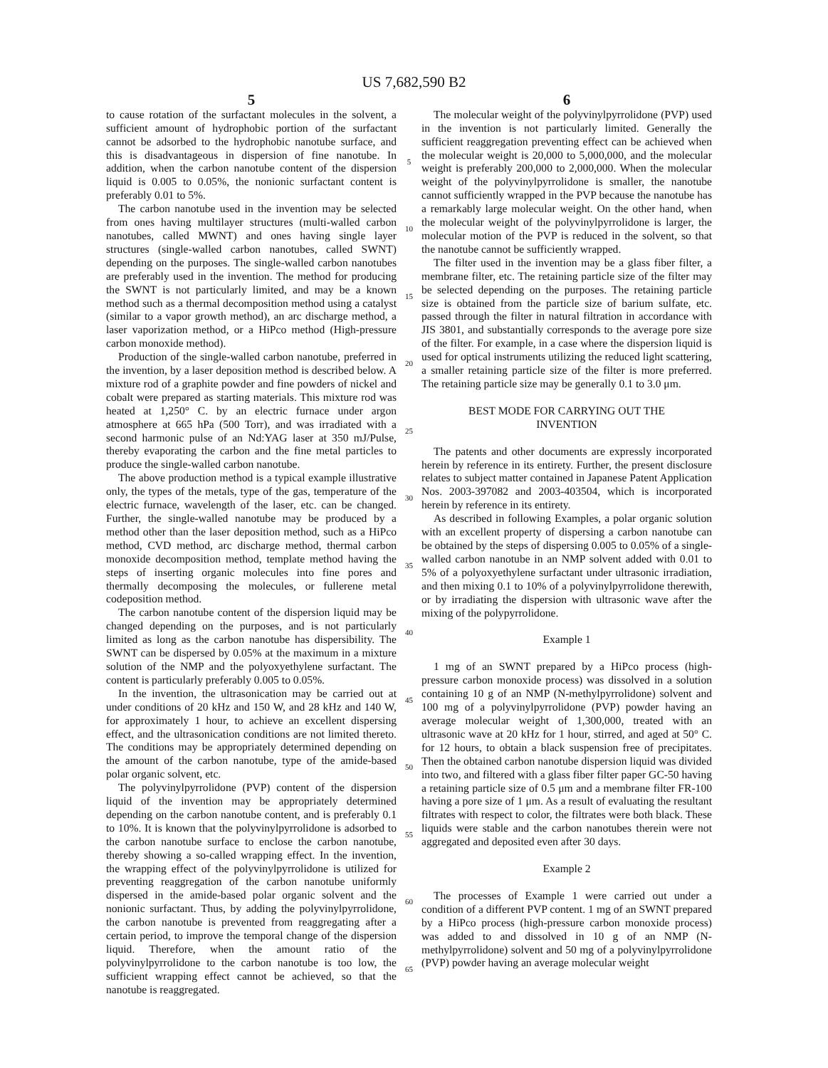US 7,682,590 B2
5
to cause rotation of the surfactant molecules in the solvent, a sufficient amount of hydrophobic portion of the surfactant cannot be adsorbed to the hydrophobic nanotube surface, and this is disadvantageous in dispersion of fine nanotube. In addition, when the carbon nanotube content of the dispersion liquid is 0.005 to 0.05%, the nonionic surfactant content is preferably 0.01 to 5%.
The carbon nanotube used in the invention may be selected from ones having multilayer structures (multi-walled carbon nanotubes, called MWNT) and ones having single layer structures (single-walled carbon nanotubes, called SWNT) depending on the purposes. The single-walled carbon nanotubes are preferably used in the invention. The method for producing the SWNT is not particularly limited, and may be a known method such as a thermal decomposition method using a catalyst (similar to a vapor growth method), an arc discharge method, a laser vaporization method, or a HiPco method (High-pressure carbon monoxide method).
Production of the single-walled carbon nanotube, preferred in the invention, by a laser deposition method is described below. A mixture rod of a graphite powder and fine powders of nickel and cobalt were prepared as starting materials. This mixture rod was heated at 1,250° C. by an electric furnace under argon atmosphere at 665 hPa (500 Torr), and was irradiated with a second harmonic pulse of an Nd:YAG laser at 350 mJ/Pulse, thereby evaporating the carbon and the fine metal particles to produce the single-walled carbon nanotube.
The above production method is a typical example illustrative only, the types of the metals, type of the gas, temperature of the electric furnace, wavelength of the laser, etc. can be changed. Further, the single-walled nanotube may be produced by a method other than the laser deposition method, such as a HiPco method, CVD method, arc discharge method, thermal carbon monoxide decomposition method, template method having the steps of inserting organic molecules into fine pores and thermally decomposing the molecules, or fullerene metal codeposition method.
The carbon nanotube content of the dispersion liquid may be changed depending on the purposes, and is not particularly limited as long as the carbon nanotube has dispersibility. The SWNT can be dispersed by 0.05% at the maximum in a mixture solution of the NMP and the polyoxyethylene surfactant. The content is particularly preferably 0.005 to 0.05%.
In the invention, the ultrasonication may be carried out at under conditions of 20 kHz and 150 W, and 28 kHz and 140 W, for approximately 1 hour, to achieve an excellent dispersing effect, and the ultrasonication conditions are not limited thereto. The conditions may be appropriately determined depending on the amount of the carbon nanotube, type of the amide-based polar organic solvent, etc.
The polyvinylpyrrolidone (PVP) content of the dispersion liquid of the invention may be appropriately determined depending on the carbon nanotube content, and is preferably 0.1 to 10%. It is known that the polyvinylpyrrolidone is adsorbed to the carbon nanotube surface to enclose the carbon nanotube, thereby showing a so-called wrapping effect. In the invention, the wrapping effect of the polyvinylpyrrolidone is utilized for preventing reaggregation of the carbon nanotube uniformly dispersed in the amide-based polar organic solvent and the nonionic surfactant. Thus, by adding the polyvinylpyrrolidone, the carbon nanotube is prevented from reaggregating after a certain period, to improve the temporal change of the dispersion liquid. Therefore, when the amount ratio of the polyvinylpyrrolidone to the carbon nanotube is too low, the sufficient wrapping effect cannot be achieved, so that the nanotube is reaggregated.
5
10
15
20
25
30
35
40
45
50
55
60
65
6
The molecular weight of the polyvinylpyrrolidone (PVP) used in the invention is not particularly limited. Generally the sufficient reaggregation preventing effect can be achieved when the molecular weight is 20,000 to 5,000,000, and the molecular weight is preferably 200,000 to 2,000,000. When the molecular weight of the polyvinylpyrrolidone is smaller, the nanotube cannot sufficiently wrapped in the PVP because the nanotube has a remarkably large molecular weight. On the other hand, when the molecular weight of the polyvinylpyrrolidone is larger, the molecular motion of the PVP is reduced in the solvent, so that the nanotube cannot be sufficiently wrapped.
The filter used in the invention may be a glass fiber filter, a membrane filter, etc. The retaining particle size of the filter may be selected depending on the purposes. The retaining particle size is obtained from the particle size of barium sulfate, etc. passed through the filter in natural filtration in accordance with JIS 3801, and substantially corresponds to the average pore size of the filter. For example, in a case where the dispersion liquid is used for optical instruments utilizing the reduced light scattering, a smaller retaining particle size of the filter is more preferred. The retaining particle size may be generally 0.1 to 3.0 μm.
BEST MODE FOR CARRYING OUT THE
INVENTION
The patents and other documents are expressly incorporated herein by reference in its entirety. Further, the present disclosure relates to subject matter contained in Japanese Patent Application Nos. 2003-397082 and 2003-403504, which is incorporated herein by reference in its entirety.
As described in following Examples, a polar organic solution with an excellent property of dispersing a carbon nanotube can be obtained by the steps of dispersing 0.005 to 0.05% of a single-walled carbon nanotube in an NMP solvent added with 0.01 to 5% of a polyoxyethylene surfactant under ultrasonic irradiation, and then mixing 0.1 to 10% of a polyvinylpyrrolidone therewith, or by irradiating the dispersion with ultrasonic wave after the mixing of the polypyrrolidone.
Example 1
1 mg of an SWNT prepared by a HiPco process (high-pressure carbon monoxide process) was dissolved in a solution containing 10 g of an NMP (N-methylpyrrolidone) solvent and 100 mg of a polyvinylpyrrolidone (PVP) powder having an average molecular weight of 1,300,000, treated with an ultrasonic wave at 20 kHz for 1 hour, stirred, and aged at 50° C. for 12 hours, to obtain a black suspension free of precipitates. Then the obtained carbon nanotube dispersion liquid was divided into two, and filtered with a glass fiber filter paper GC-50 having a retaining particle size of 0.5 μm and a membrane filter FR-100 having a pore size of 1 μm. As a result of evaluating the resultant filtrates with respect to color, the filtrates were both black. These liquids were stable and the carbon nanotubes therein were not aggregated and deposited even after 30 days.
Example 2
The processes of Example 1 were carried out under a condition of a different PVP content. 1 mg of an SWNT prepared by a HiPco process (high-pressure carbon monoxide process) was added to and dissolved in 10 g of an NMP (N-methylpyrrolidone) solvent and 50 mg of a polyvinylpyrrolidone (PVP) powder having an average molecular weight